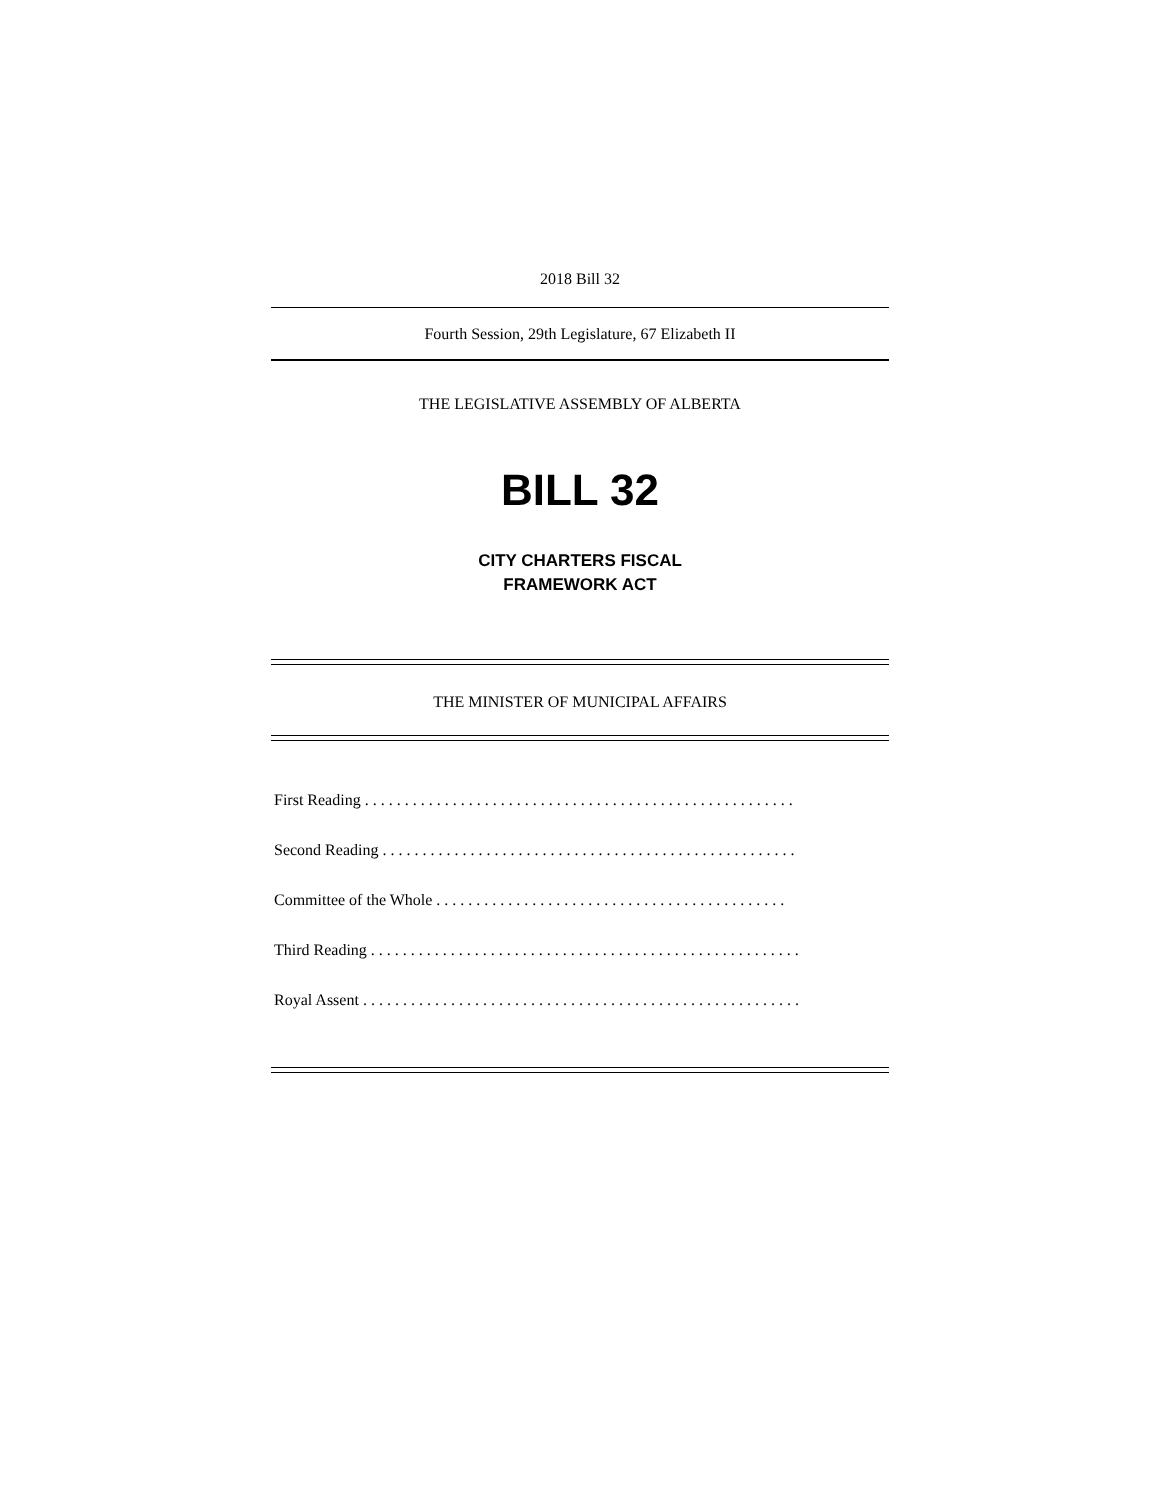2018 Bill 32
Fourth Session, 29th Legislature, 67 Elizabeth II
THE LEGISLATIVE ASSEMBLY OF ALBERTA
BILL 32
CITY CHARTERS FISCAL
FRAMEWORK ACT
THE MINISTER OF MUNICIPAL AFFAIRS
First Reading . . . . . . . . . . . . . . . . . . . . . . . . . . . . . . . . . . . . . . . . . . . . . . . . . . . . . .
Second Reading . . . . . . . . . . . . . . . . . . . . . . . . . . . . . . . . . . . . . . . . . . . . . . . . . . . .
Committee of the Whole . . . . . . . . . . . . . . . . . . . . . . . . . . . . . . . . . . . . . . . . . . . .
Third Reading . . . . . . . . . . . . . . . . . . . . . . . . . . . . . . . . . . . . . . . . . . . . . . . . . . . . . .
Royal Assent . . . . . . . . . . . . . . . . . . . . . . . . . . . . . . . . . . . . . . . . . . . . . . . . . . . . . . .